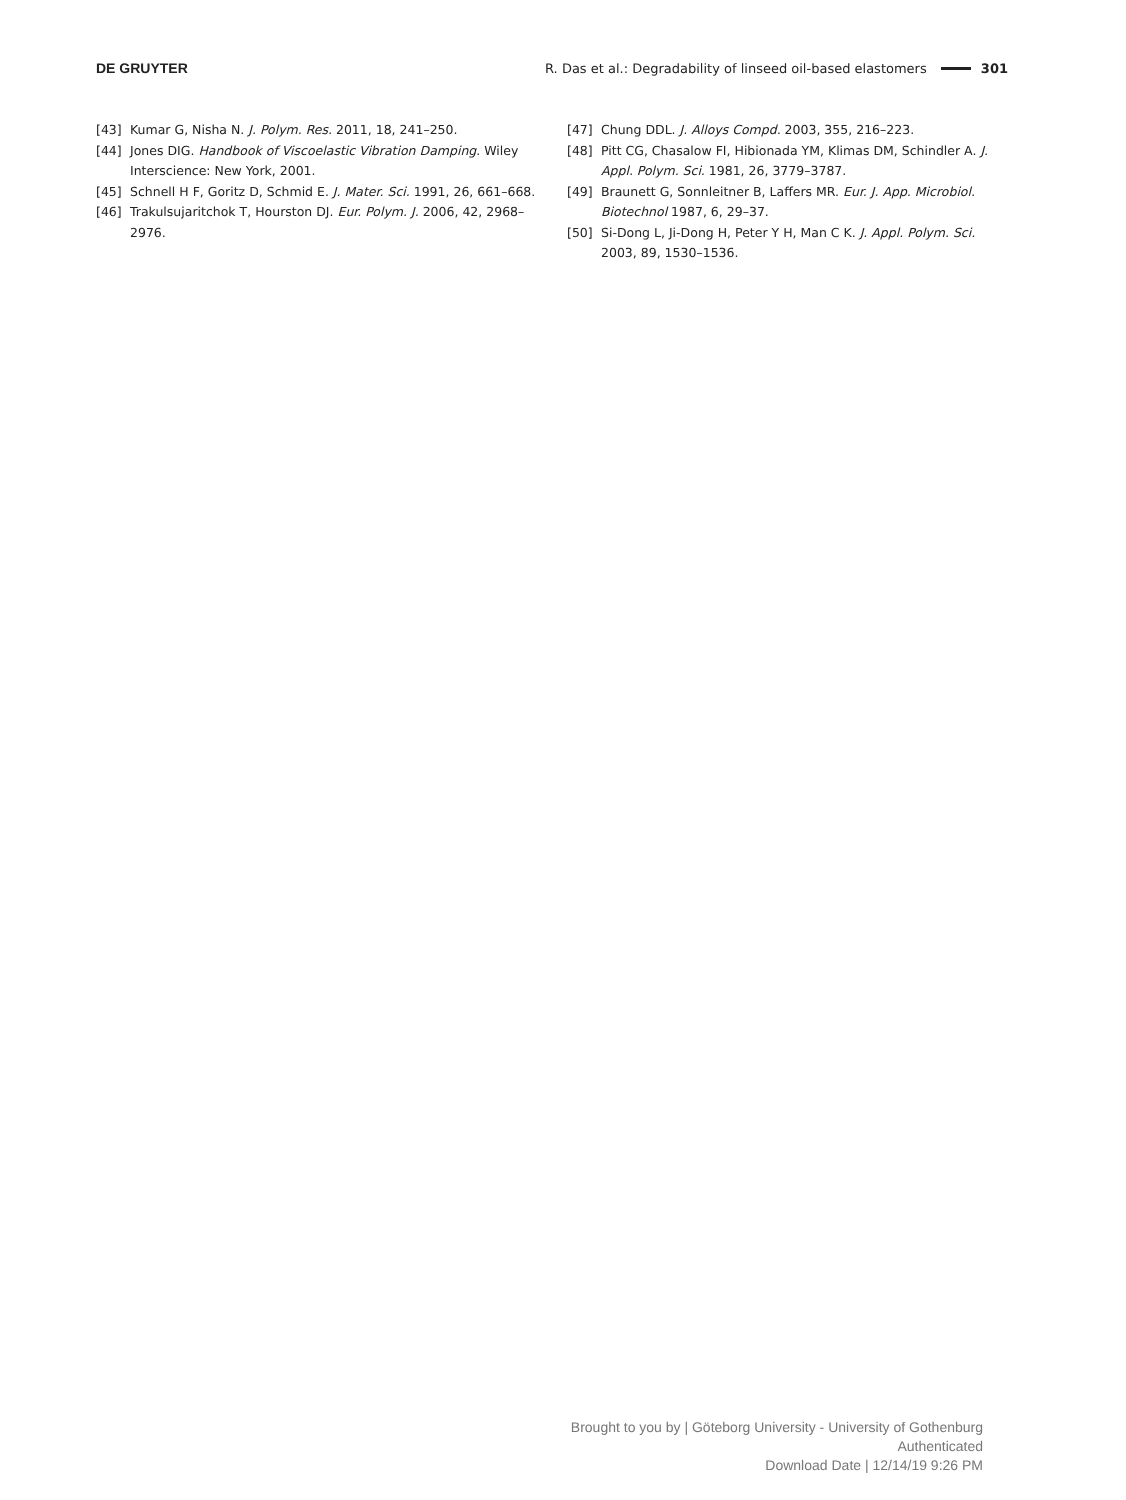DE GRUYTER R. Das et al.: Degradability of linseed oil-based elastomers 301
[43] Kumar G, Nisha N. J. Polym. Res. 2011, 18, 241–250.
[44] Jones DIG. Handbook of Viscoelastic Vibration Damping. Wiley Interscience: New York, 2001.
[45] Schnell H F, Goritz D, Schmid E. J. Mater. Sci. 1991, 26, 661–668.
[46] Trakulsujaritchok T, Hourston DJ. Eur. Polym. J. 2006, 42, 2968–2976.
[47] Chung DDL. J. Alloys Compd. 2003, 355, 216–223.
[48] Pitt CG, Chasalow FI, Hibionada YM, Klimas DM, Schindler A. J. Appl. Polym. Sci. 1981, 26, 3779–3787.
[49] Braunett G, Sonnleitner B, Laffers MR. Eur. J. App. Microbiol. Biotechnol 1987, 6, 29–37.
[50] Si-Dong L, Ji-Dong H, Peter Y H, Man C K. J. Appl. Polym. Sci. 2003, 89, 1530–1536.
Brought to you by | Göteborg University - University of Gothenburg
Authenticated
Download Date | 12/14/19 9:26 PM